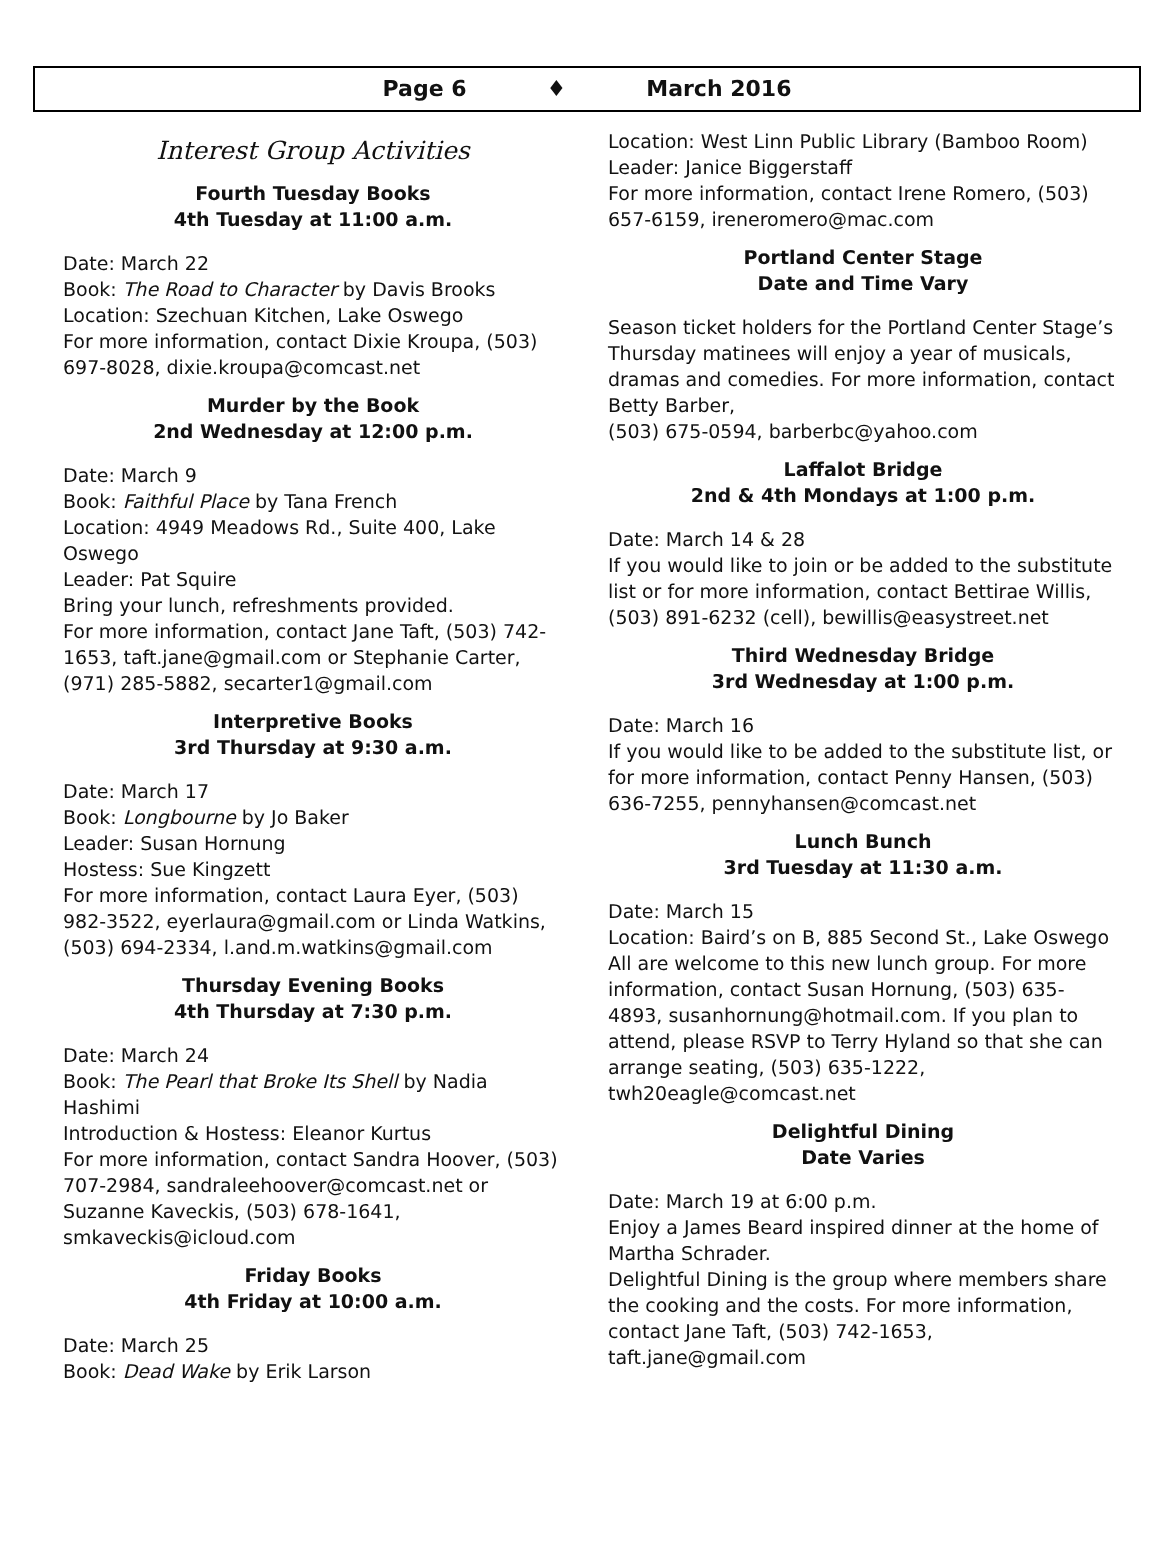Page 6 ♦ March 2016
Interest Group Activities
Fourth Tuesday Books
4th Tuesday at 11:00 a.m.
Date: March 22
Book: The Road to Character by Davis Brooks
Location: Szechuan Kitchen, Lake Oswego
For more information, contact Dixie Kroupa, (503) 697-8028, dixie.kroupa@comcast.net
Murder by the Book
2nd Wednesday at 12:00 p.m.
Date: March 9
Book: Faithful Place by Tana French
Location: 4949 Meadows Rd., Suite 400, Lake Oswego
Leader: Pat Squire
Bring your lunch, refreshments provided.
For more information, contact Jane Taft, (503) 742-1653, taft.jane@gmail.com or Stephanie Carter, (971) 285-5882, secarter1@gmail.com
Interpretive Books
3rd Thursday at 9:30 a.m.
Date: March 17
Book: Longbourne by Jo Baker
Leader: Susan Hornung
Hostess: Sue Kingzett
For more information, contact Laura Eyer, (503) 982-3522, eyerlaura@gmail.com or Linda Watkins, (503) 694-2334, l.and.m.watkins@gmail.com
Thursday Evening Books
4th Thursday at 7:30 p.m.
Date: March 24
Book: The Pearl that Broke Its Shell by Nadia Hashimi
Introduction & Hostess: Eleanor Kurtus
For more information, contact Sandra Hoover, (503) 707-2984, sandraleehoover@comcast.net or Suzanne Kaveckis, (503) 678-1641, smkaveckis@icloud.com
Friday Books
4th Friday at 10:00 a.m.
Date: March 25
Book: Dead Wake by Erik Larson
Location: West Linn Public Library (Bamboo Room)
Leader: Janice Biggerstaff
For more information, contact Irene Romero, (503) 657-6159, ireneromero@mac.com
Portland Center Stage
Date and Time Vary
Season ticket holders for the Portland Center Stage’s Thursday matinees will enjoy a year of musicals, dramas and comedies. For more information, contact Betty Barber,
(503) 675-0594, barberbc@yahoo.com
Laffalot Bridge
2nd & 4th Mondays at 1:00 p.m.
Date: March 14 & 28
If you would like to join or be added to the substitute list or for more information, contact Bettirae Willis, (503) 891-6232 (cell), bewillis@easystreet.net
Third Wednesday Bridge
3rd Wednesday at 1:00 p.m.
Date: March 16
If you would like to be added to the substitute list, or for more information, contact Penny Hansen, (503) 636-7255, pennyhansen@comcast.net
Lunch Bunch
3rd Tuesday at 11:30 a.m.
Date: March 15
Location: Baird’s on B, 885 Second St., Lake Oswego
All are welcome to this new lunch group. For more information, contact Susan Hornung, (503) 635-4893, susanhornung@hotmail.com. If you plan to attend, please RSVP to Terry Hyland so that she can arrange seating, (503) 635-1222, twh20eagle@comcast.net
Delightful Dining
Date Varies
Date: March 19 at 6:00 p.m.
Enjoy a James Beard inspired dinner at the home of Martha Schrader.
Delightful Dining is the group where members share the cooking and the costs. For more information, contact Jane Taft, (503) 742-1653, taft.jane@gmail.com